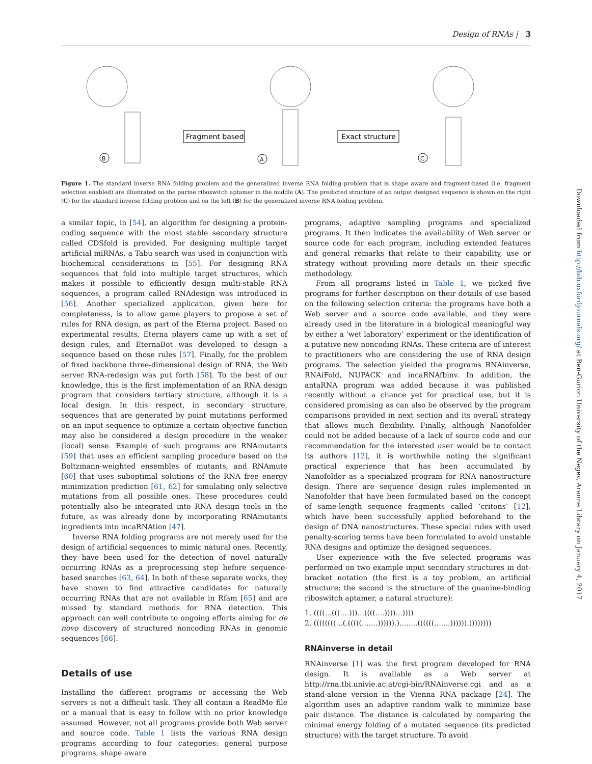Design of RNAs | 3
Fragment based
Exact structure
B
A
C
Figure 1. The standard inverse RNA folding problem and the generalized inverse RNA folding problem that is shape aware and fragment-based (i.e. fragment selection enabled) are illustrated on the purine riboswitch aptamer in the middle (A). The predicted structure of an output designed sequence is shown on the right (C) for the standard inverse folding problem and on the left (B) for the generalized inverse RNA folding problem.
a similar topic, in [54], an algorithm for designing a protein-coding sequence with the most stable secondary structure called CDSfold is provided. For designing multiple target artificial miRNAs, a Tabu search was used in conjunction with biochemical considerations in [55]. For designing RNA sequences that fold into multiple target structures, which makes it possible to efficiently design multi-stable RNA sequences, a program called RNAdesign was introduced in [56]. Another specialized application, given here for completeness, is to allow game players to propose a set of rules for RNA design, as part of the Eterna project. Based on experimental results, Eterna players came up with a set of design rules, and EternaBot was developed to design a sequence based on those rules [57]. Finally, for the problem of fixed backbone three-dimensional design of RNA, the Web server RNA-redesign was put forth [58]. To the best of our knowledge, this is the first implementation of an RNA design program that considers tertiary structure, although it is a local design. In this respect, in secondary structure, sequences that are generated by point mutations performed on an input sequence to optimize a certain objective function may also be considered a design procedure in the weaker (local) sense. Example of such programs are RNAmutants [59] that uses an efficient sampling procedure based on the Boltzmann-weighted ensembles of mutants, and RNAmute [60] that uses suboptimal solutions of the RNA free energy minimization prediction [61, 62] for simulating only selective mutations from all possible ones. These procedures could potentially also be integrated into RNA design tools in the future, as was already done by incorporating RNAmutants ingredients into incaRNAtion [47].
Inverse RNA folding programs are not merely used for the design of artificial sequences to mimic natural ones. Recently, they have been used for the detection of novel naturally occurring RNAs as a preprocessing step before sequence-based searches [63, 64]. In both of these separate works, they have shown to find attractive candidates for naturally occurring RNAs that are not available in Rfam [65] and are missed by standard methods for RNA detection. This approach can well contribute to ongoing efforts aiming for de novo discovery of structured noncoding RNAs in genomic sequences [66].
Details of use
Installing the different programs or accessing the Web servers is not a difficult task. They all contain a ReadMe file or a manual that is easy to follow with no prior knowledge assumed. However, not all programs provide both Web server and source code. Table 1 lists the various RNA design programs according to four categories: general purpose programs, shape aware
programs, adaptive sampling programs and specialized programs. It then indicates the availability of Web server or source code for each program, including extended features and general remarks that relate to their capability, use or strategy without providing more details on their specific methodology.
From all programs listed in Table 1, we picked five programs for further description on their details of use based on the following selection criteria: the programs have both a Web server and a source code available, and they were already used in the literature in a biological meaningful way by either a ‘wet laboratory’ experiment or the identification of a putative new noncoding RNAs. These criteria are of interest to practitioners who are considering the use of RNA design programs. The selection yielded the programs RNAinverse, RNAiFold, NUPACK and incaRNAfbinv. In addition, the antaRNA program was added because it was published recently without a chance yet for practical use, but it is considered promising as can also be observed by the program comparisons provided in next section and its overall strategy that allows much flexibility. Finally, although Nanofolder could not be added because of a lack of source code and our recommendation for the interested user would be to contact its authors [12], it is worthwhile noting the significant practical experience that has been accumulated by Nanofolder as a specialized program for RNA nanostructure design. There are sequence design rules implemented in Nanofolder that have been formulated based on the concept of same-length sequence fragments called ‘critons’ [12], which have been successfully applied beforehand to the design of DNA nanostructures. These special rules with used penalty-scoring terms have been formulated to avoid unstable RNA designs and optimize the designed sequences.
User experience with the five selected programs was performed on two example input secondary structures in dot-bracket notation (the first is a toy problem, an artificial structure; the second is the structure of the guanine-binding riboswitch aptamer, a natural structure):
1. ((((...(((....)))...((((....))))...))))
2. ((((((((...(.(((((.......)))))).)........((((((.......)))))).))))))))
RNAinverse in detail
RNAinverse [1] was the first program developed for RNA design. It is available as a Web server at http://rna.tbi.univie.ac.at/cgi-bin/RNAinverse.cgi and as a stand-alone version in the Vienna RNA package [24]. The algorithm uses an adaptive random walk to minimize base pair distance. The distance is calculated by comparing the minimal energy folding of a mutated sequence (its predicted structure) with the target structure. To avoid
Downloaded from http://bib.oxfordjournals.org/ at Ben-Gurion University of the Negev, Aranne Library on January 4, 2017